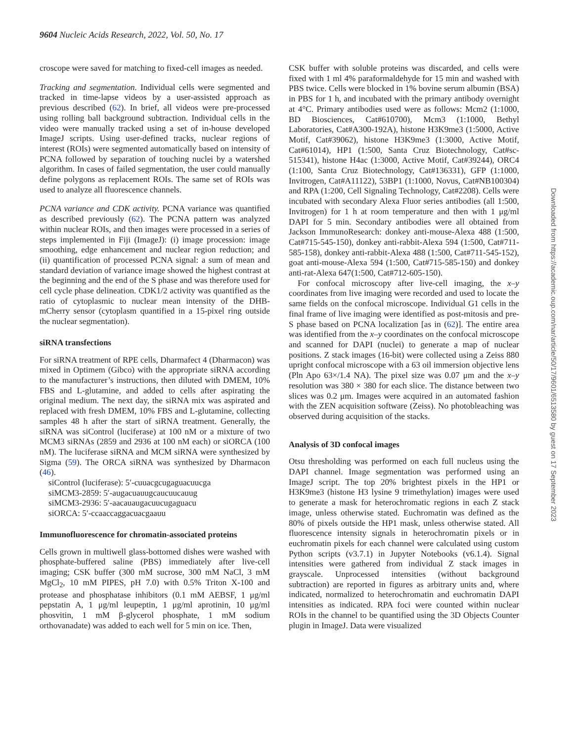9604 Nucleic Acids Research, 2022, Vol. 50, No. 17
croscope were saved for matching to fixed-cell images as needed.
Tracking and segmentation. Individual cells were segmented and tracked in time-lapse videos by a user-assisted approach as previous described (62). In brief, all videos were pre-processed using rolling ball background subtraction. Individual cells in the video were manually tracked using a set of in-house developed ImageJ scripts. Using user-defined tracks, nuclear regions of interest (ROIs) were segmented automatically based on intensity of PCNA followed by separation of touching nuclei by a watershed algorithm. In cases of failed segmentation, the user could manually define polygons as replacement ROIs. The same set of ROIs was used to analyze all fluorescence channels.
PCNA variance and CDK activity. PCNA variance was quantified as described previously (62). The PCNA pattern was analyzed within nuclear ROIs, and then images were processed in a series of steps implemented in Fiji (ImageJ): (i) image procession: image smoothing, edge enhancement and nuclear region reduction; and (ii) quantification of processed PCNA signal: a sum of mean and standard deviation of variance image showed the highest contrast at the beginning and the end of the S phase and was therefore used for cell cycle phase delineation. CDK1/2 activity was quantified as the ratio of cytoplasmic to nuclear mean intensity of the DHB-mCherry sensor (cytoplasm quantified in a 15-pixel ring outside the nuclear segmentation).
siRNA transfections
For siRNA treatment of RPE cells, Dharmafect 4 (Dharmacon) was mixed in Optimem (Gibco) with the appropriate siRNA according to the manufacturer’s instructions, then diluted with DMEM, 10% FBS and L-glutamine, and added to cells after aspirating the original medium. The next day, the siRNA mix was aspirated and replaced with fresh DMEM, 10% FBS and L-glutamine, collecting samples 48 h after the start of siRNA treatment. Generally, the siRNA was siControl (luciferase) at 100 nM or a mixture of two MCM3 siRNAs (2859 and 2936 at 100 nM each) or siORCA (100 nM). The luciferase siRNA and MCM siRNA were synthesized by Sigma (59). The ORCA siRNA was synthesized by Dharmacon (46).
siControl (luciferase): 5′-cuuacgcugaguacuucga
siMCM3-2859: 5′-augacuauugcaucuucauug
siMCM3-2936: 5′-aacauaugacuucugaguacu
siORCA: 5′-ccaaccaggacuacgaauu
Immunofluorescence for chromatin-associated proteins
Cells grown in multiwell glass-bottomed dishes were washed with phosphate-buffered saline (PBS) immediately after live-cell imaging; CSK buffer (300 mM sucrose, 300 mM NaCl, 3 mM MgCl<sub>2</sub>, 10 mM PIPES, pH 7.0) with 0.5% Triton X-100 and protease and phosphatase inhibitors (0.1 mM AEBSF, 1 μg/ml pepstatin A, 1 μg/ml leupeptin, 1 μg/ml aprotinin, 10 μg/ml phosvitin, 1 mM β-glycerol phosphate, 1 mM sodium orthovanadate) was added to each well for 5 min on ice. Then,
CSK buffer with soluble proteins was discarded, and cells were fixed with 1 ml 4% paraformaldehyde for 15 min and washed with PBS twice. Cells were blocked in 1% bovine serum albumin (BSA) in PBS for 1 h, and incubated with the primary antibody overnight at 4°C. Primary antibodies used were as follows: Mcm2 (1:1000, BD Biosciences, Cat#610700), Mcm3 (1:1000, Bethyl Laboratories, Cat#A300-192A), histone H3K9me3 (1:5000, Active Motif, Cat#39062), histone H3K9me3 (1:3000, Active Motif, Cat#61014), HP1 (1:500, Santa Cruz Biotechnology, Cat#sc-515341), histone H4ac (1:3000, Active Motif, Cat#39244), ORC4 (1:100, Santa Cruz Biotechnology, Cat#136331), GFP (1:1000, Invitrogen, Cat#A11122), 53BP1 (1:1000, Novus, Cat#NB100304) and RPA (1:200, Cell Signaling Technology, Cat#2208). Cells were incubated with secondary Alexa Fluor series antibodies (all 1:500, Invitrogen) for 1 h at room temperature and then with 1 μg/ml DAPI for 5 min. Secondary antibodies were all obtained from Jackson ImmunoResearch: donkey anti-mouse-Alexa 488 (1:500, Cat#715-545-150), donkey anti-rabbit-Alexa 594 (1:500, Cat#711-585-158), donkey anti-rabbit-Alexa 488 (1:500, Cat#711-545-152), goat anti-mouse-Alexa 594 (1:500, Cat#715-585-150) and donkey anti-rat-Alexa 647(1:500, Cat#712-605-150).
For confocal microscopy after live-cell imaging, the x–y coordinates from live imaging were recorded and used to locate the same fields on the confocal microscope. Individual G1 cells in the final frame of live imaging were identified as post-mitosis and pre-S phase based on PCNA localization [as in (62)]. The entire area was identified from the x–y coordinates on the confocal microscope and scanned for DAPI (nuclei) to generate a map of nuclear positions. Z stack images (16-bit) were collected using a Zeiss 880 upright confocal microscope with a 63 oil immersion objective lens (Pln Apo 63×/1.4 NA). The pixel size was 0.07 μm and the x–y resolution was 380 × 380 for each slice. The distance between two slices was 0.2 μm. Images were acquired in an automated fashion with the ZEN acquisition software (Zeiss). No photobleaching was observed during acquisition of the stacks.
Analysis of 3D confocal images
Otsu thresholding was performed on each full nucleus using the DAPI channel. Image segmentation was performed using an ImageJ script. The top 20% brightest pixels in the HP1 or H3K9me3 (histone H3 lysine 9 trimethylation) images were used to generate a mask for heterochromatic regions in each Z stack image, unless otherwise stated. Euchromatin was defined as the 80% of pixels outside the HP1 mask, unless otherwise stated. All fluorescence intensity signals in heterochromatin pixels or in euchromatin pixels for each channel were calculated using custom Python scripts (v3.7.1) in Jupyter Notebooks (v6.1.4). Signal intensities were gathered from individual Z stack images in grayscale. Unprocessed intensities (without background subtraction) are reported in figures as arbitrary units and, where indicated, normalized to heterochromatin and euchromatin DAPI intensities as indicated. RPA foci were counted within nuclear ROIs in the channel to be quantified using the 3D Objects Counter plugin in ImageJ. Data were visualized
Downloaded from https://academic.oup.com/nar/article/50/17/9601/6513580 by guest on 17 September 2023